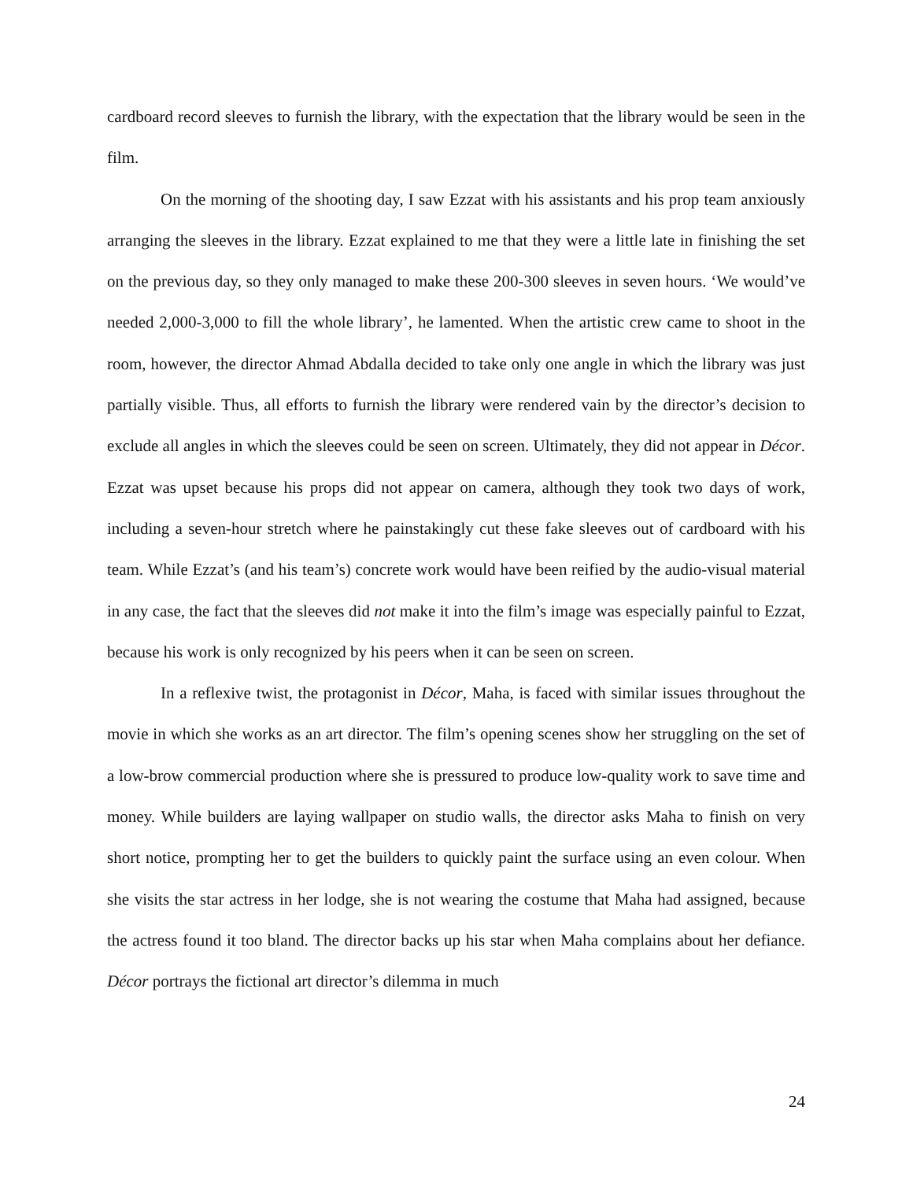cardboard record sleeves to furnish the library, with the expectation that the library would be seen in the film.
On the morning of the shooting day, I saw Ezzat with his assistants and his prop team anxiously arranging the sleeves in the library. Ezzat explained to me that they were a little late in finishing the set on the previous day, so they only managed to make these 200-300 sleeves in seven hours. ‘We would’ve needed 2,000-3,000 to fill the whole library’, he lamented. When the artistic crew came to shoot in the room, however, the director Ahmad Abdalla decided to take only one angle in which the library was just partially visible. Thus, all efforts to furnish the library were rendered vain by the director’s decision to exclude all angles in which the sleeves could be seen on screen. Ultimately, they did not appear in Décor. Ezzat was upset because his props did not appear on camera, although they took two days of work, including a seven-hour stretch where he painstakingly cut these fake sleeves out of cardboard with his team. While Ezzat’s (and his team’s) concrete work would have been reified by the audio-visual material in any case, the fact that the sleeves did not make it into the film’s image was especially painful to Ezzat, because his work is only recognized by his peers when it can be seen on screen.
In a reflexive twist, the protagonist in Décor, Maha, is faced with similar issues throughout the movie in which she works as an art director. The film’s opening scenes show her struggling on the set of a low-brow commercial production where she is pressured to produce low-quality work to save time and money. While builders are laying wallpaper on studio walls, the director asks Maha to finish on very short notice, prompting her to get the builders to quickly paint the surface using an even colour. When she visits the star actress in her lodge, she is not wearing the costume that Maha had assigned, because the actress found it too bland. The director backs up his star when Maha complains about her defiance. Décor portrays the fictional art director’s dilemma in much
24